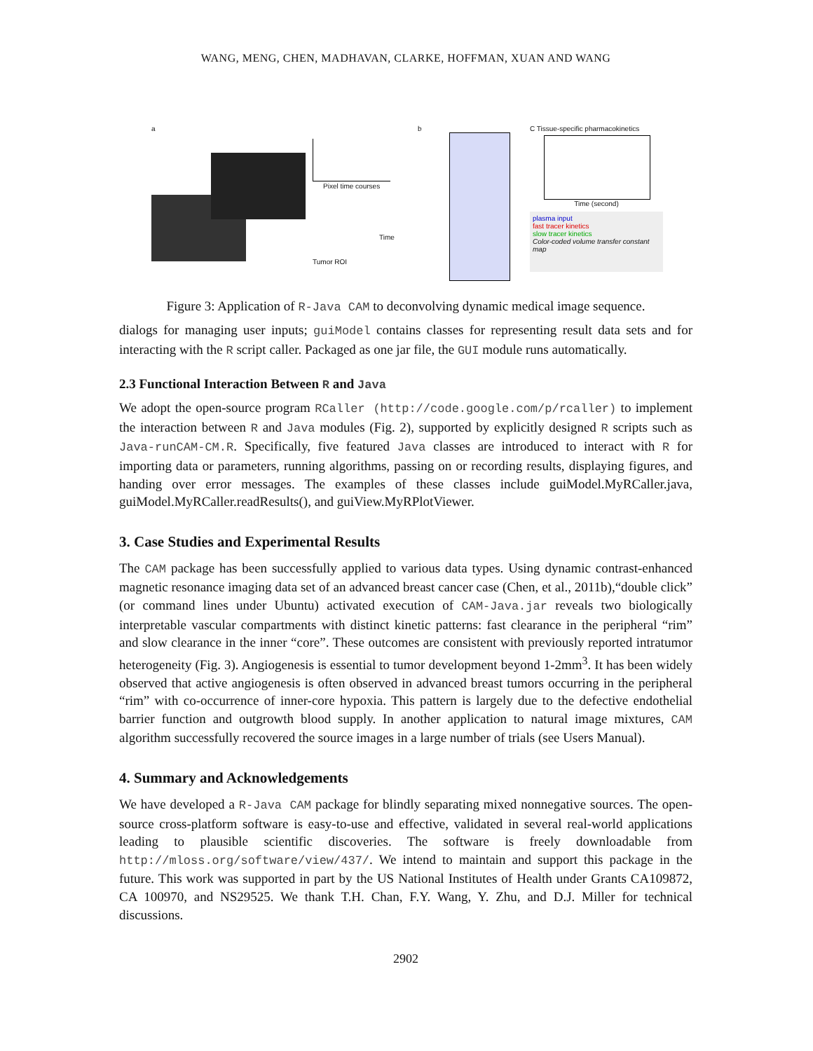WANG, MENG, CHEN, MADHAVAN, CLARKE, HOFFMAN, XUAN AND WANG
a
Pixel time courses
Tumor ROI
Time
b C Tissue-specific pharmacokinetics
Time (second)
plasma input
fast tracer kinetics
slow tracer kinetics
Color-coded volume transfer constant map
Figure 3: Application of R-Java CAM to deconvolving dynamic medical image sequence.
dialogs for managing user inputs; guiModel contains classes for representing result data sets and for interacting with the R script caller. Packaged as one jar file, the GUI module runs automatically.
2.3 Functional Interaction Between R and Java
We adopt the open-source program RCaller (http://code.google.com/p/rcaller) to implement the interaction between R and Java modules (Fig. 2), supported by explicitly designed R scripts such as Java-runCAM-CM.R. Specifically, five featured Java classes are introduced to interact with R for importing data or parameters, running algorithms, passing on or recording results, displaying figures, and handing over error messages. The examples of these classes include guiModel.MyRCaller.java, guiModel.MyRCaller.readResults(), and guiView.MyRPlotViewer.
3. Case Studies and Experimental Results
The CAM package has been successfully applied to various data types. Using dynamic contrast-enhanced magnetic resonance imaging data set of an advanced breast cancer case (Chen, et al., 2011b),“double click” (or command lines under Ubuntu) activated execution of CAM-Java.jar reveals two biologically interpretable vascular compartments with distinct kinetic patterns: fast clearance in the peripheral “rim” and slow clearance in the inner “core”. These outcomes are consistent with previously reported intratumor heterogeneity (Fig. 3). Angiogenesis is essential to tumor development beyond 1-2mm<sup>3</sup>. It has been widely observed that active angiogenesis is often observed in advanced breast tumors occurring in the peripheral “rim” with co-occurrence of inner-core hypoxia. This pattern is largely due to the defective endothelial barrier function and outgrowth blood supply. In another application to natural image mixtures, CAM algorithm successfully recovered the source images in a large number of trials (see Users Manual).
4. Summary and Acknowledgements
We have developed a R-Java CAM package for blindly separating mixed nonnegative sources. The open-source cross-platform software is easy-to-use and effective, validated in several real-world applications leading to plausible scientific discoveries. The software is freely downloadable from http://mloss.org/software/view/437/. We intend to maintain and support this package in the future. This work was supported in part by the US National Institutes of Health under Grants CA109872, CA 100970, and NS29525. We thank T.H. Chan, F.Y. Wang, Y. Zhu, and D.J. Miller for technical discussions.
2902